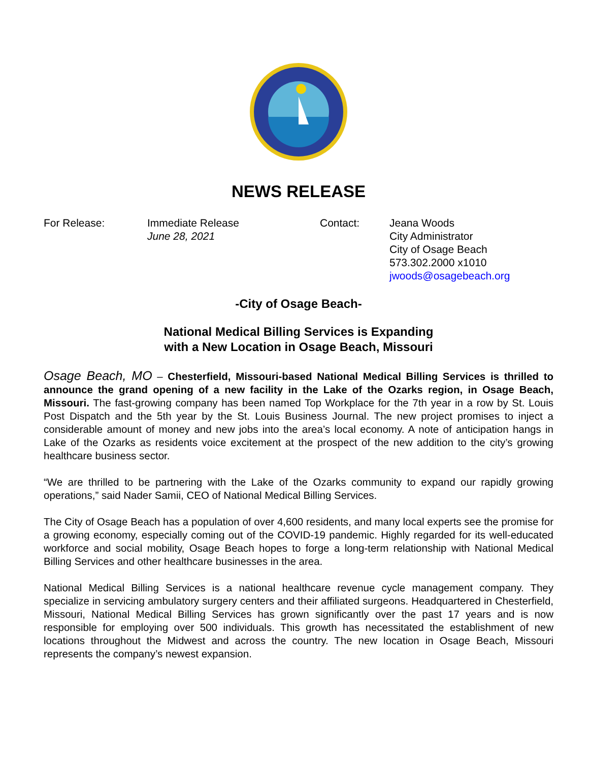NEWS RELEASE
For Release:
Immediate Release
June 28, 2021
Contact:
Jeana Woods
City Administrator
City of Osage Beach
573.302.2000 x1010
jwoods@osagebeach.org
-City of Osage Beach-
National Medical Billing Services is Expanding
with a New Location in Osage Beach, Missouri
Osage Beach, MO – Chesterfield, Missouri-based National Medical Billing Services is thrilled to announce the grand opening of a new facility in the Lake of the Ozarks region, in Osage Beach, Missouri. The fast-growing company has been named Top Workplace for the 7th year in a row by St. Louis Post Dispatch and the 5th year by the St. Louis Business Journal. The new project promises to inject a considerable amount of money and new jobs into the area’s local economy. A note of anticipation hangs in Lake of the Ozarks as residents voice excitement at the prospect of the new addition to the city’s growing healthcare business sector.
“We are thrilled to be partnering with the Lake of the Ozarks community to expand our rapidly growing operations,” said Nader Samii, CEO of National Medical Billing Services.
The City of Osage Beach has a population of over 4,600 residents, and many local experts see the promise for a growing economy, especially coming out of the COVID-19 pandemic. Highly regarded for its well-educated workforce and social mobility, Osage Beach hopes to forge a long-term relationship with National Medical Billing Services and other healthcare businesses in the area.
National Medical Billing Services is a national healthcare revenue cycle management company. They specialize in servicing ambulatory surgery centers and their affiliated surgeons. Headquartered in Chesterfield, Missouri, National Medical Billing Services has grown significantly over the past 17 years and is now responsible for employing over 500 individuals. This growth has necessitated the establishment of new locations throughout the Midwest and across the country. The new location in Osage Beach, Missouri represents the company’s newest expansion.